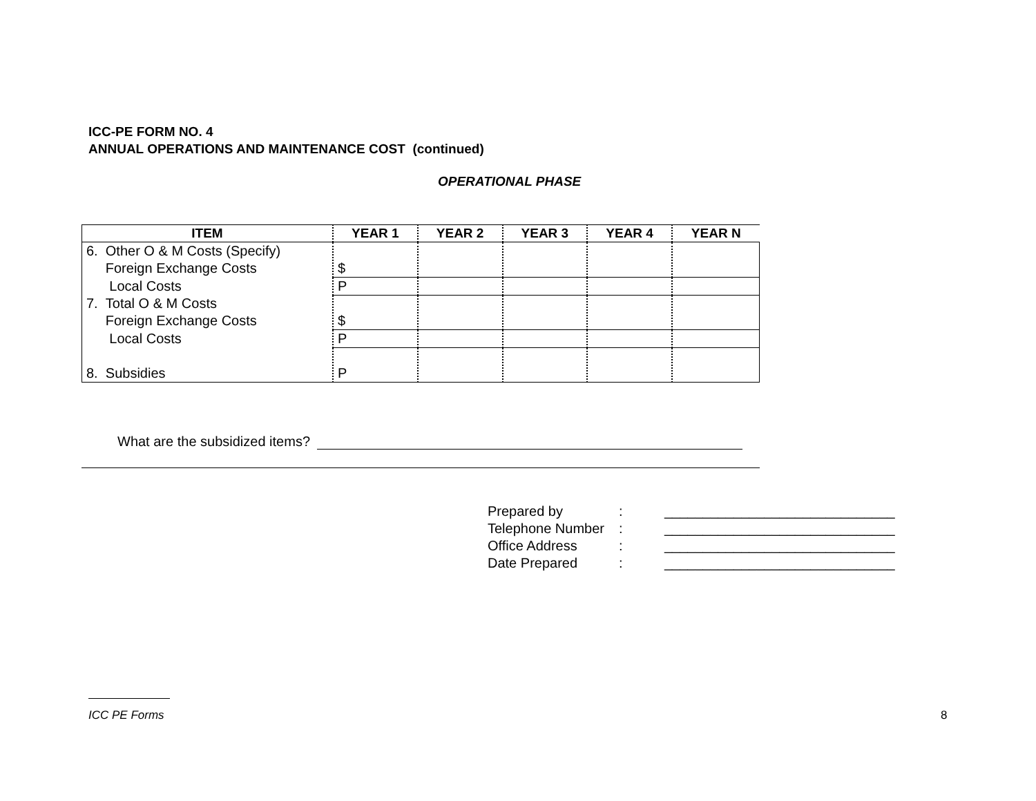ICC-PE FORM NO. 4
ANNUAL OPERATIONS AND MAINTENANCE COST (continued)
OPERATIONAL PHASE
| ITEM | YEAR 1 | YEAR 2 | YEAR 3 | YEAR 4 | YEAR N |
| --- | --- | --- | --- | --- | --- |
| 6. Other O & M Costs (Specify) Foreign Exchange Costs | $ | | | | |
| Local Costs | P | | | | |
| 7. Total O & M Costs Foreign Exchange Costs | $ | | | | |
| Local Costs | P | | | | |
| 8. Subsidies | P | | | | |
What are the subsidized items?
Prepared by: ______________________________
Telephone Number: ______________________________
Office Address: ______________________________
Date Prepared: ______________________________
ICC PE Forms 8